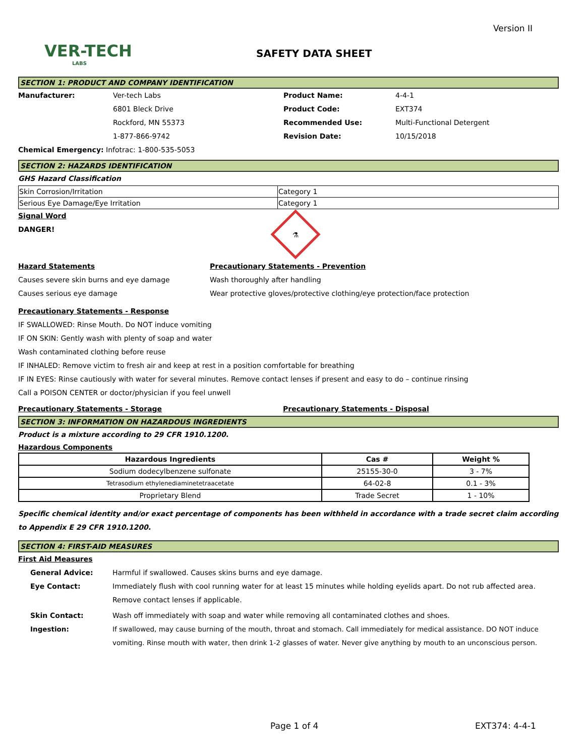Version II
VER-TECH
LABS
SAFETY DATA SHEET
SECTION 1: PRODUCT AND COMPANY IDENTIFICATION
Manufacturer: Ver-tech Labs
6801 Bleck Drive
Rockford, MN 55373
1-877-866-9742
Product Name:
Product Code:
Recommended Use:
Revision Date:
4-4-1
EXT374
Multi-Functional Detergent
10/15/2018
Chemical Emergency: Infotrac: 1-800-535-5053
SECTION 2: HAZARDS IDENTIFICATION
GHS Hazard Classification
| Skin Corrosion/Irritation | Category 1 |
| Serious Eye Damage/Eye Irritation | Category 1 |
Signal Word
DANGER!
⚗
Hazard Statements
Causes severe skin burns and eye damage
Causes serious eye damage
Precautionary Statements - Prevention
Wash thoroughly after handling
Wear protective gloves/protective clothing/eye protection/face protection
Precautionary Statements - Response
IF SWALLOWED: Rinse Mouth. Do NOT induce vomiting
IF ON SKIN: Gently wash with plenty of soap and water
Wash contaminated clothing before reuse
IF INHALED: Remove victim to fresh air and keep at rest in a position comfortable for breathing
IF IN EYES: Rinse cautiously with water for several minutes. Remove contact lenses if present and easy to do – continue rinsing
Call a POISON CENTER or doctor/physician if you feel unwell
Precautionary Statements - Storage Precautionary Statements - Disposal
SECTION 3: INFORMATION ON HAZARDOUS INGREDIENTS
Product is a mixture according to 29 CFR 1910.1200.
Hazardous Components
| Hazardous Ingredients | Cas # | Weight % |
| --- | --- | --- |
| Sodium dodecylbenzene sulfonate | 25155-30-0 | 3 - 7% |
| Tetrasodium ethylenediaminetetraacetate | 64-02-8 | 0.1 - 3% |
| Proprietary Blend | Trade Secret | 1 - 10% |
Specific chemical identity and/or exact percentage of components has been withheld in accordance with a trade secret claim according to Appendix E 29 CFR 1910.1200.
SECTION 4: FIRST-AID MEASURES
First Aid Measures
General Advice: Harmful if swallowed. Causes skins burns and eye damage.
Eye Contact: Immediately flush with cool running water for at least 15 minutes while holding eyelids apart. Do not rub affected area. Remove contact lenses if applicable.
Skin Contact: Wash off immediately with soap and water while removing all contaminated clothes and shoes.
Ingestion: If swallowed, may cause burning of the mouth, throat and stomach. Call immediately for medical assistance. DO NOT induce vomiting. Rinse mouth with water, then drink 1-2 glasses of water. Never give anything by mouth to an unconscious person.
Page 1 of 4 EXT374: 4-4-1